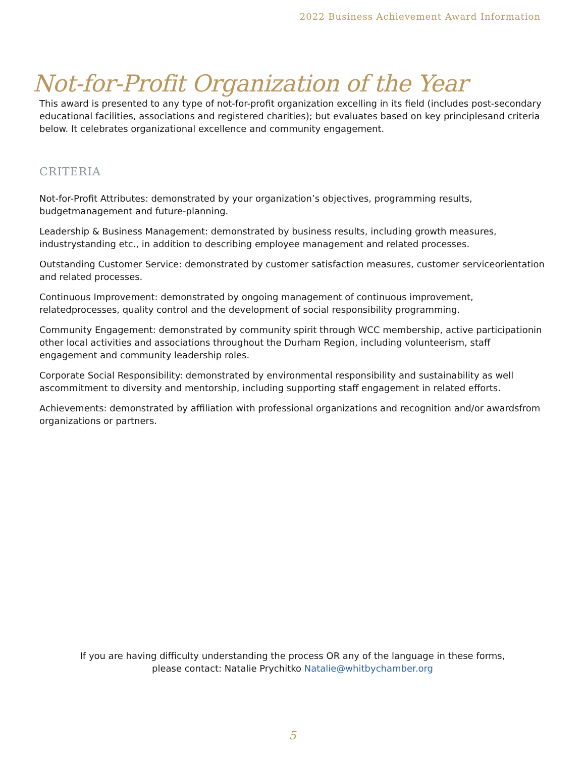2022 Business Achievement Award Information
Not-for-Profit Organization of the Year
This award is presented to any type of not-for-profit organization excelling in its field (includes post-secondary educational facilities, associations and registered charities); but evaluates based on key principlesand criteria below. It celebrates organizational excellence and community engagement.
CRITERIA
Not-for-Profit Attributes: demonstrated by your organization’s objectives, programming results, budgetmanagement and future-planning.
Leadership & Business Management: demonstrated by business results, including growth measures, industrystanding etc., in addition to describing employee management and related processes.
Outstanding Customer Service: demonstrated by customer satisfaction measures, customer serviceorientation and related processes.
Continuous Improvement: demonstrated by ongoing management of continuous improvement, relatedprocesses, quality control and the development of social responsibility programming.
Community Engagement: demonstrated by community spirit through WCC membership, active participationin other local activities and associations throughout the Durham Region, including volunteerism, staff engagement and community leadership roles.
Corporate Social Responsibility: demonstrated by environmental responsibility and sustainability as well ascommitment to diversity and mentorship, including supporting staff engagement in related efforts.
Achievements: demonstrated by affiliation with professional organizations and recognition and/or awardsfrom organizations or partners.
If you are having difficulty understanding the process OR any of the language in these forms,
please contact: Natalie Prychitko Natalie@whitbychamber.org
5